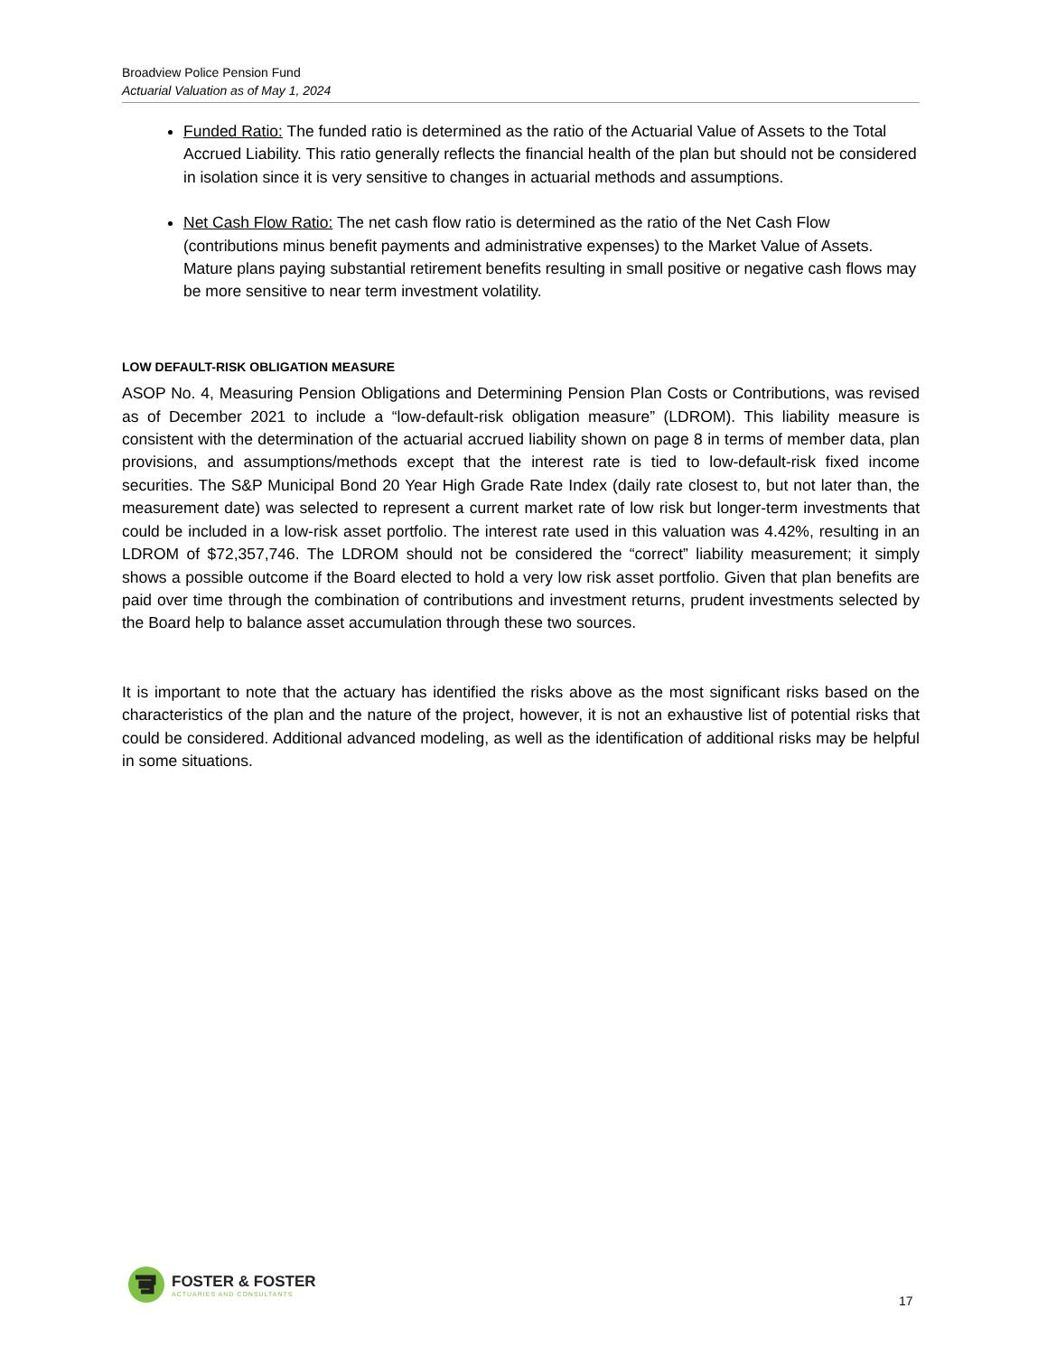Broadview Police Pension Fund
Actuarial Valuation as of May 1, 2024
Funded Ratio: The funded ratio is determined as the ratio of the Actuarial Value of Assets to the Total Accrued Liability. This ratio generally reflects the financial health of the plan but should not be considered in isolation since it is very sensitive to changes in actuarial methods and assumptions.
Net Cash Flow Ratio: The net cash flow ratio is determined as the ratio of the Net Cash Flow (contributions minus benefit payments and administrative expenses) to the Market Value of Assets. Mature plans paying substantial retirement benefits resulting in small positive or negative cash flows may be more sensitive to near term investment volatility.
LOW DEFAULT-RISK OBLIGATION MEASURE
ASOP No. 4, Measuring Pension Obligations and Determining Pension Plan Costs or Contributions, was revised as of December 2021 to include a “low-default-risk obligation measure” (LDROM). This liability measure is consistent with the determination of the actuarial accrued liability shown on page 8 in terms of member data, plan provisions, and assumptions/methods except that the interest rate is tied to low-default-risk fixed income securities. The S&P Municipal Bond 20 Year High Grade Rate Index (daily rate closest to, but not later than, the measurement date) was selected to represent a current market rate of low risk but longer-term investments that could be included in a low-risk asset portfolio. The interest rate used in this valuation was 4.42%, resulting in an LDROM of $72,357,746. The LDROM should not be considered the “correct” liability measurement; it simply shows a possible outcome if the Board elected to hold a very low risk asset portfolio. Given that plan benefits are paid over time through the combination of contributions and investment returns, prudent investments selected by the Board help to balance asset accumulation through these two sources.
It is important to note that the actuary has identified the risks above as the most significant risks based on the characteristics of the plan and the nature of the project, however, it is not an exhaustive list of potential risks that could be considered. Additional advanced modeling, as well as the identification of additional risks may be helpful in some situations.
FOSTER & FOSTER
ACTUARIES AND CONSULTANTS
17